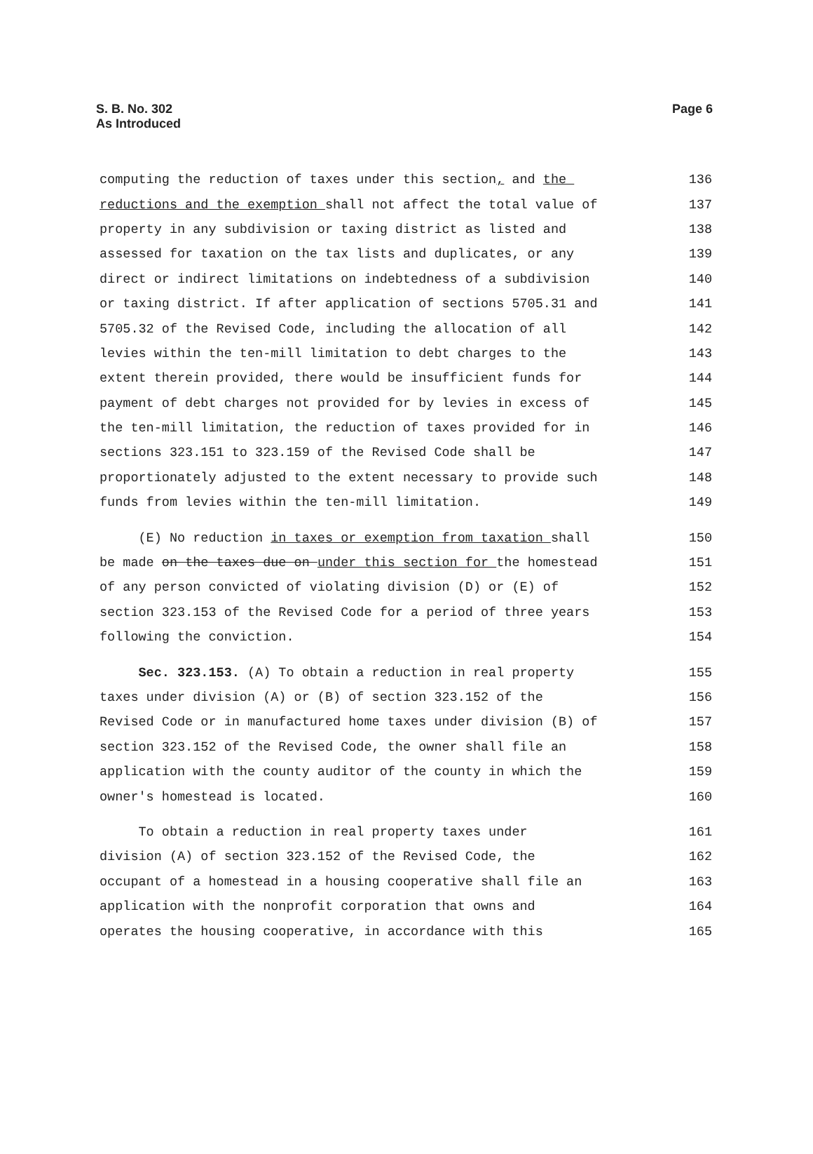S. B. No. 302
As Introduced
Page 6
computing the reduction of taxes under this section, and the 136
reductions and the exemption shall not affect the total value of 137
property in any subdivision or taxing district as listed and 138
assessed for taxation on the tax lists and duplicates, or any 139
direct or indirect limitations on indebtedness of a subdivision 140
or taxing district. If after application of sections 5705.31 and 141
5705.32 of the Revised Code, including the allocation of all 142
levies within the ten-mill limitation to debt charges to the 143
extent therein provided, there would be insufficient funds for 144
payment of debt charges not provided for by levies in excess of 145
the ten-mill limitation, the reduction of taxes provided for in 146
sections 323.151 to 323.159 of the Revised Code shall be 147
proportionately adjusted to the extent necessary to provide such 148
funds from levies within the ten-mill limitation. 149
(E) No reduction in taxes or exemption from taxation shall 150
be made on the taxes due on under this section for the homestead 151
of any person convicted of violating division (D) or (E) of 152
section 323.153 of the Revised Code for a period of three years 153
following the conviction. 154
Sec. 323.153. (A) To obtain a reduction in real property 155
taxes under division (A) or (B) of section 323.152 of the 156
Revised Code or in manufactured home taxes under division (B) of 157
section 323.152 of the Revised Code, the owner shall file an 158
application with the county auditor of the county in which the 159
owner's homestead is located. 160
To obtain a reduction in real property taxes under 161
division (A) of section 323.152 of the Revised Code, the 162
occupant of a homestead in a housing cooperative shall file an 163
application with the nonprofit corporation that owns and 164
operates the housing cooperative, in accordance with this 165